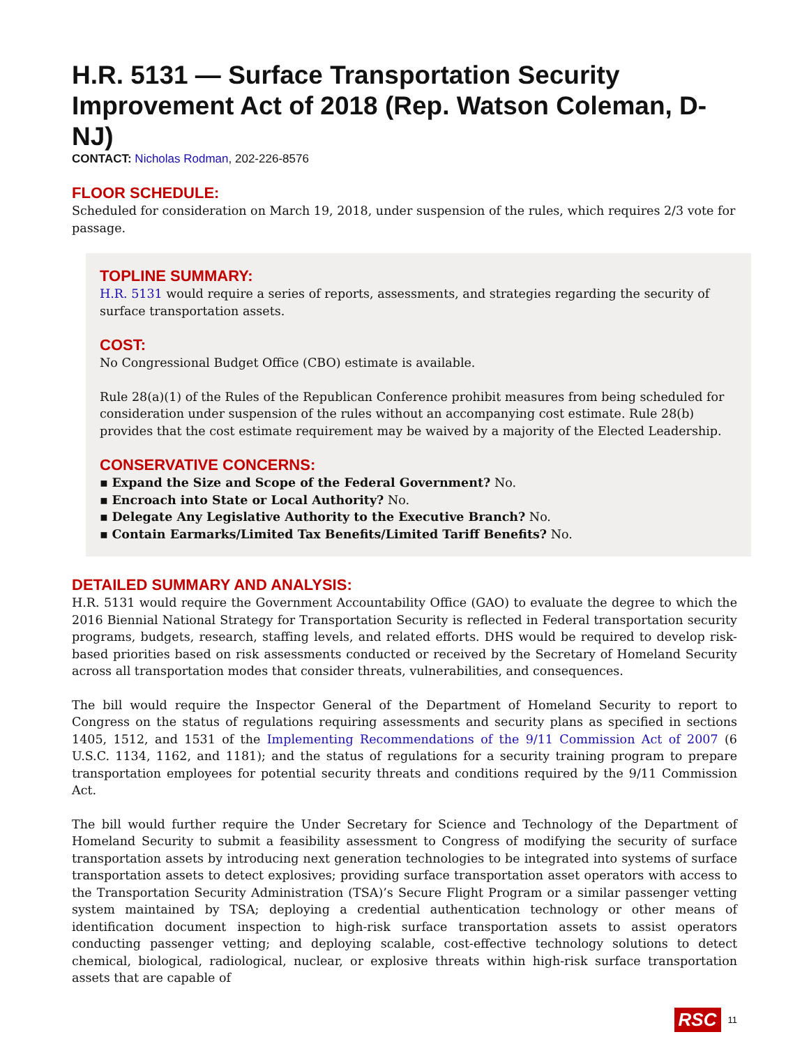H.R. 5131 — Surface Transportation Security Improvement Act of 2018 (Rep. Watson Coleman, D-NJ)
CONTACT: Nicholas Rodman, 202-226-8576
FLOOR SCHEDULE:
Scheduled for consideration on March 19, 2018, under suspension of the rules, which requires 2/3 vote for passage.
TOPLINE SUMMARY:
H.R. 5131 would require a series of reports, assessments, and strategies regarding the security of surface transportation assets.
COST:
No Congressional Budget Office (CBO) estimate is available.
Rule 28(a)(1) of the Rules of the Republican Conference prohibit measures from being scheduled for consideration under suspension of the rules without an accompanying cost estimate. Rule 28(b) provides that the cost estimate requirement may be waived by a majority of the Elected Leadership.
CONSERVATIVE CONCERNS:
▪ Expand the Size and Scope of the Federal Government? No.
▪ Encroach into State or Local Authority? No.
▪ Delegate Any Legislative Authority to the Executive Branch? No.
▪ Contain Earmarks/Limited Tax Benefits/Limited Tariff Benefits? No.
DETAILED SUMMARY AND ANALYSIS:
H.R. 5131 would require the Government Accountability Office (GAO) to evaluate the degree to which the 2016 Biennial National Strategy for Transportation Security is reflected in Federal transportation security programs, budgets, research, staffing levels, and related efforts. DHS would be required to develop risk-based priorities based on risk assessments conducted or received by the Secretary of Homeland Security across all transportation modes that consider threats, vulnerabilities, and consequences.
The bill would require the Inspector General of the Department of Homeland Security to report to Congress on the status of regulations requiring assessments and security plans as specified in sections 1405, 1512, and 1531 of the Implementing Recommendations of the 9/11 Commission Act of 2007 (6 U.S.C. 1134, 1162, and 1181); and the status of regulations for a security training program to prepare transportation employees for potential security threats and conditions required by the 9/11 Commission Act.
The bill would further require the Under Secretary for Science and Technology of the Department of Homeland Security to submit a feasibility assessment to Congress of modifying the security of surface transportation assets by introducing next generation technologies to be integrated into systems of surface transportation assets to detect explosives; providing surface transportation asset operators with access to the Transportation Security Administration (TSA)’s Secure Flight Program or a similar passenger vetting system maintained by TSA; deploying a credential authentication technology or other means of identification document inspection to high-risk surface transportation assets to assist operators conducting passenger vetting; and deploying scalable, cost-effective technology solutions to detect chemical, biological, radiological, nuclear, or explosive threats within high-risk surface transportation assets that are capable of
RSC 11